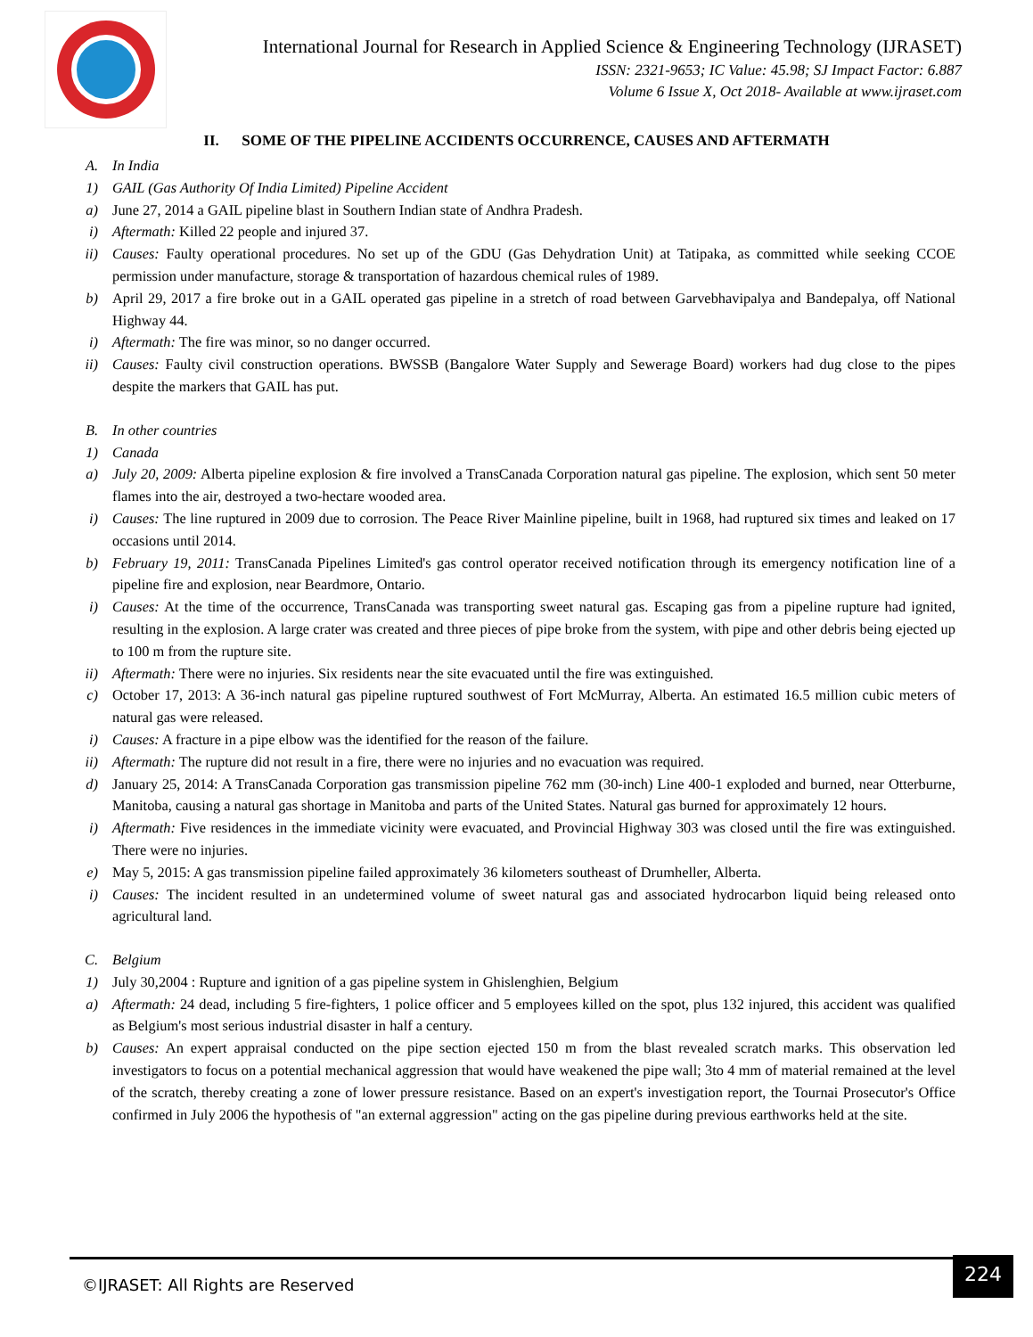International Journal for Research in Applied Science & Engineering Technology (IJRASET)
ISSN: 2321-9653; IC Value: 45.98; SJ Impact Factor: 6.887
Volume 6 Issue X, Oct 2018- Available at www.ijraset.com
II. SOME OF THE PIPELINE ACCIDENTS OCCURRENCE, CAUSES AND AFTERMATH
A. In India
1) GAIL (Gas Authority Of India Limited) Pipeline Accident
a) June 27, 2014 a GAIL pipeline blast in Southern Indian state of Andhra Pradesh.
i) Aftermath: Killed 22 people and injured 37.
ii) Causes: Faulty operational procedures. No set up of the GDU (Gas Dehydration Unit) at Tatipaka, as committed while seeking CCOE permission under manufacture, storage & transportation of hazardous chemical rules of 1989.
b) April 29, 2017 a fire broke out in a GAIL operated gas pipeline in a stretch of road between Garvebhavipalya and Bandepalya, off National Highway 44.
i) Aftermath: The fire was minor, so no danger occurred.
ii) Causes: Faulty civil construction operations. BWSSB (Bangalore Water Supply and Sewerage Board) workers had dug close to the pipes despite the markers that GAIL has put.
B. In other countries
1) Canada
a) July 20, 2009: Alberta pipeline explosion & fire involved a TransCanada Corporation natural gas pipeline. The explosion, which sent 50 meter flames into the air, destroyed a two-hectare wooded area.
i) Causes: The line ruptured in 2009 due to corrosion. The Peace River Mainline pipeline, built in 1968, had ruptured six times and leaked on 17 occasions until 2014.
b) February 19, 2011: TransCanada Pipelines Limited's gas control operator received notification through its emergency notification line of a pipeline fire and explosion, near Beardmore, Ontario.
i) Causes: At the time of the occurrence, TransCanada was transporting sweet natural gas. Escaping gas from a pipeline rupture had ignited, resulting in the explosion. A large crater was created and three pieces of pipe broke from the system, with pipe and other debris being ejected up to 100 m from the rupture site.
ii) Aftermath: There were no injuries. Six residents near the site evacuated until the fire was extinguished.
c) October 17, 2013: A 36-inch natural gas pipeline ruptured southwest of Fort McMurray, Alberta. An estimated 16.5 million cubic meters of natural gas were released.
i) Causes: A fracture in a pipe elbow was the identified for the reason of the failure.
ii) Aftermath: The rupture did not result in a fire, there were no injuries and no evacuation was required.
d) January 25, 2014: A TransCanada Corporation gas transmission pipeline 762 mm (30-inch) Line 400-1 exploded and burned, near Otterburne, Manitoba, causing a natural gas shortage in Manitoba and parts of the United States. Natural gas burned for approximately 12 hours.
i) Aftermath: Five residences in the immediate vicinity were evacuated, and Provincial Highway 303 was closed until the fire was extinguished. There were no injuries.
e) May 5, 2015: A gas transmission pipeline failed approximately 36 kilometers southeast of Drumheller, Alberta.
i) Causes: The incident resulted in an undetermined volume of sweet natural gas and associated hydrocarbon liquid being released onto agricultural land.
C. Belgium
1) July 30,2004 : Rupture and ignition of a gas pipeline system in Ghislenghien, Belgium
a) Aftermath: 24 dead, including 5 fire-fighters, 1 police officer and 5 employees killed on the spot, plus 132 injured, this accident was qualified as Belgium's most serious industrial disaster in half a century.
b) Causes: An expert appraisal conducted on the pipe section ejected 150 m from the blast revealed scratch marks. This observation led investigators to focus on a potential mechanical aggression that would have weakened the pipe wall; 3to 4 mm of material remained at the level of the scratch, thereby creating a zone of lower pressure resistance. Based on an expert's investigation report, the Tournai Prosecutor's Office confirmed in July 2006 the hypothesis of "an external aggression" acting on the gas pipeline during previous earthworks held at the site.
©IJRASET: All Rights are Reserved 224